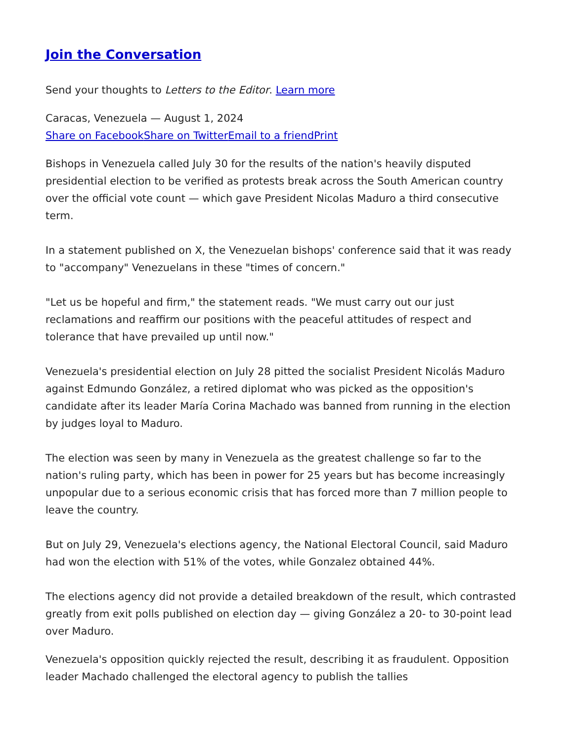Join the Conversation
Send your thoughts to Letters to the Editor. Learn more
Caracas, Venezuela — August 1, 2024
Share on Facebook Share on Twitter Email to a friend Print
Bishops in Venezuela called July 30 for the results of the nation's heavily disputed presidential election to be verified as protests break across the South American country over the official vote count — which gave President Nicolas Maduro a third consecutive term.
In a statement published on X, the Venezuelan bishops' conference said that it was ready to "accompany" Venezuelans in these "times of concern."
"Let us be hopeful and firm," the statement reads. "We must carry out our just reclamations and reaffirm our positions with the peaceful attitudes of respect and tolerance that have prevailed up until now."
Venezuela's presidential election on July 28 pitted the socialist President Nicolás Maduro against Edmundo González, a retired diplomat who was picked as the opposition's candidate after its leader María Corina Machado was banned from running in the election by judges loyal to Maduro.
The election was seen by many in Venezuela as the greatest challenge so far to the nation's ruling party, which has been in power for 25 years but has become increasingly unpopular due to a serious economic crisis that has forced more than 7 million people to leave the country.
But on July 29, Venezuela's elections agency, the National Electoral Council, said Maduro had won the election with 51% of the votes, while Gonzalez obtained 44%.
The elections agency did not provide a detailed breakdown of the result, which contrasted greatly from exit polls published on election day — giving González a 20- to 30-point lead over Maduro.
Venezuela's opposition quickly rejected the result, describing it as fraudulent. Opposition leader Machado challenged the electoral agency to publish the tallies